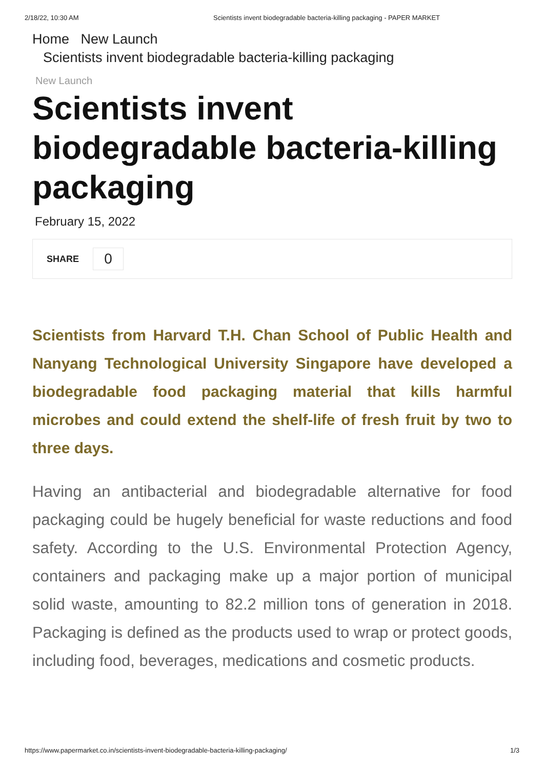2/18/22, 10:30 AM Scientists invent biodegradable bacteria-killing packaging - PAPER MARKET
Home New Launch
Scientists invent biodegradable bacteria-killing packaging
New Launch
Scientists invent biodegradable bacteria-killing packaging
February 15, 2022
SHARE
0
Scientists from Harvard T.H. Chan School of Public Health and Nanyang Technological University Singapore have developed a biodegradable food packaging material that kills harmful microbes and could extend the shelf-life of fresh fruit by two to three days.
Having an antibacterial and biodegradable alternative for food packaging could be hugely beneficial for waste reductions and food safety. According to the U.S. Environmental Protection Agency, containers and packaging make up a major portion of municipal solid waste, amounting to 82.2 million tons of generation in 2018. Packaging is defined as the products used to wrap or protect goods, including food, beverages, medications and cosmetic products.
https://www.papermarket.co.in/scientists-invent-biodegradable-bacteria-killing-packaging/ 1/3